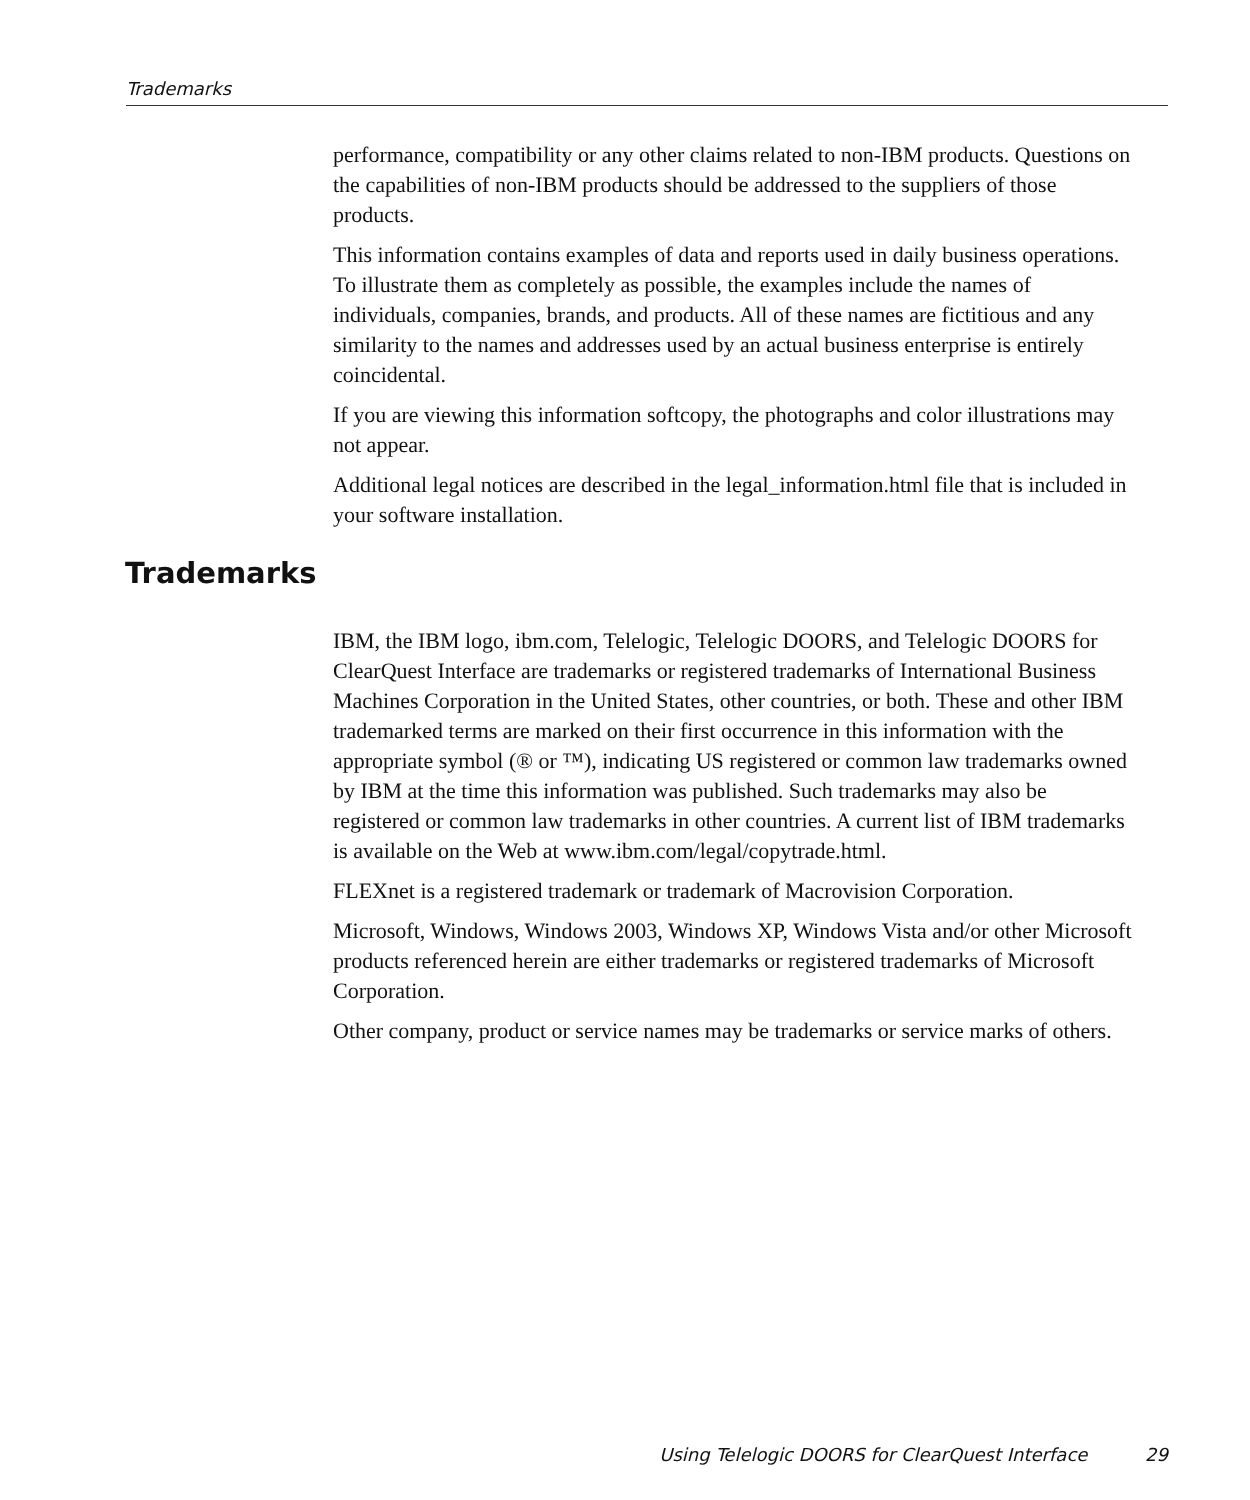Trademarks
performance, compatibility or any other claims related to non-IBM products. Questions on the capabilities of non-IBM products should be addressed to the suppliers of those products.
This information contains examples of data and reports used in daily business operations. To illustrate them as completely as possible, the examples include the names of individuals, companies, brands, and products. All of these names are fictitious and any similarity to the names and addresses used by an actual business enterprise is entirely coincidental.
If you are viewing this information softcopy, the photographs and color illustrations may not appear.
Additional legal notices are described in the legal_information.html file that is included in your software installation.
Trademarks
IBM, the IBM logo, ibm.com, Telelogic, Telelogic DOORS, and Telelogic DOORS for ClearQuest Interface are trademarks or registered trademarks of International Business Machines Corporation in the United States, other countries, or both. These and other IBM trademarked terms are marked on their first occurrence in this information with the appropriate symbol (® or ™), indicating US registered or common law trademarks owned by IBM at the time this information was published. Such trademarks may also be registered or common law trademarks in other countries. A current list of IBM trademarks is available on the Web at www.ibm.com/legal/copytrade.html.
FLEXnet is a registered trademark or trademark of Macrovision Corporation.
Microsoft, Windows, Windows 2003, Windows XP, Windows Vista and/or other Microsoft products referenced herein are either trademarks or registered trademarks of Microsoft Corporation.
Other company, product or service names may be trademarks or service marks of others.
Using Telelogic DOORS for ClearQuest Interface 29